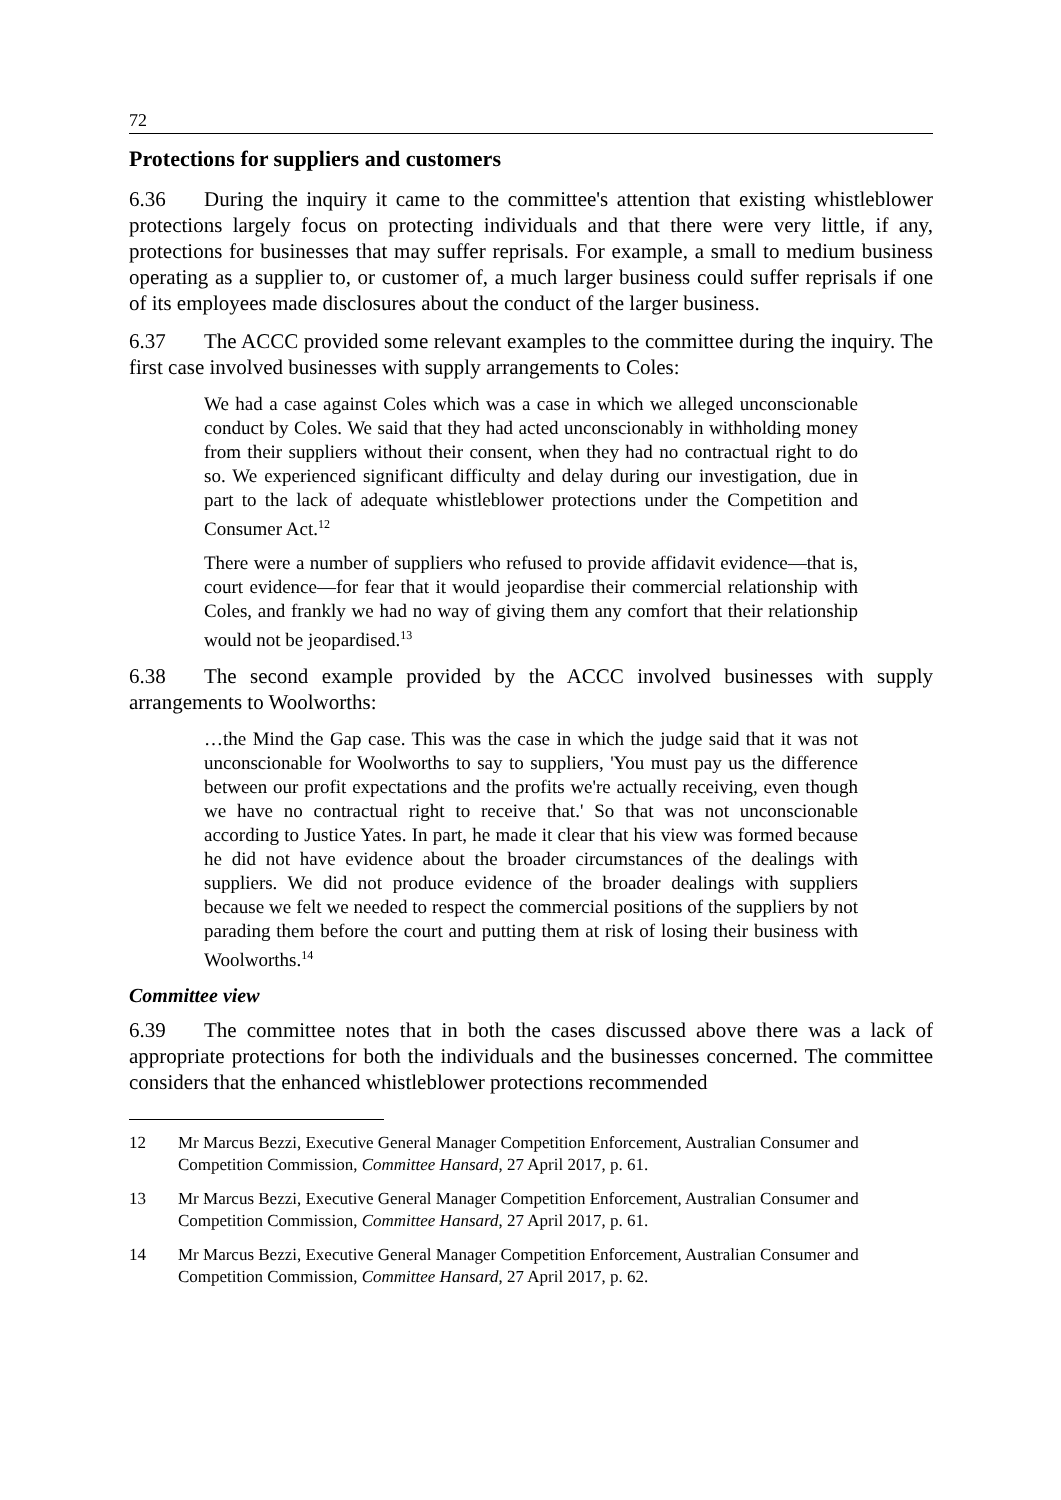72
Protections for suppliers and customers
6.36 During the inquiry it came to the committee's attention that existing whistleblower protections largely focus on protecting individuals and that there were very little, if any, protections for businesses that may suffer reprisals. For example, a small to medium business operating as a supplier to, or customer of, a much larger business could suffer reprisals if one of its employees made disclosures about the conduct of the larger business.
6.37 The ACCC provided some relevant examples to the committee during the inquiry. The first case involved businesses with supply arrangements to Coles:
We had a case against Coles which was a case in which we alleged unconscionable conduct by Coles. We said that they had acted unconscionably in withholding money from their suppliers without their consent, when they had no contractual right to do so. We experienced significant difficulty and delay during our investigation, due in part to the lack of adequate whistleblower protections under the Competition and Consumer Act.<sup>12</sup>
There were a number of suppliers who refused to provide affidavit evidence—that is, court evidence—for fear that it would jeopardise their commercial relationship with Coles, and frankly we had no way of giving them any comfort that their relationship would not be jeopardised.<sup>13</sup>
6.38 The second example provided by the ACCC involved businesses with supply arrangements to Woolworths:
…the Mind the Gap case. This was the case in which the judge said that it was not unconscionable for Woolworths to say to suppliers, 'You must pay us the difference between our profit expectations and the profits we're actually receiving, even though we have no contractual right to receive that.' So that was not unconscionable according to Justice Yates. In part, he made it clear that his view was formed because he did not have evidence about the broader circumstances of the dealings with suppliers. We did not produce evidence of the broader dealings with suppliers because we felt we needed to respect the commercial positions of the suppliers by not parading them before the court and putting them at risk of losing their business with Woolworths.<sup>14</sup>
Committee view
6.39 The committee notes that in both the cases discussed above there was a lack of appropriate protections for both the individuals and the businesses concerned. The committee considers that the enhanced whistleblower protections recommended
12 Mr Marcus Bezzi, Executive General Manager Competition Enforcement, Australian Consumer and Competition Commission, Committee Hansard, 27 April 2017, p. 61.
13 Mr Marcus Bezzi, Executive General Manager Competition Enforcement, Australian Consumer and Competition Commission, Committee Hansard, 27 April 2017, p. 61.
14 Mr Marcus Bezzi, Executive General Manager Competition Enforcement, Australian Consumer and Competition Commission, Committee Hansard, 27 April 2017, p. 62.